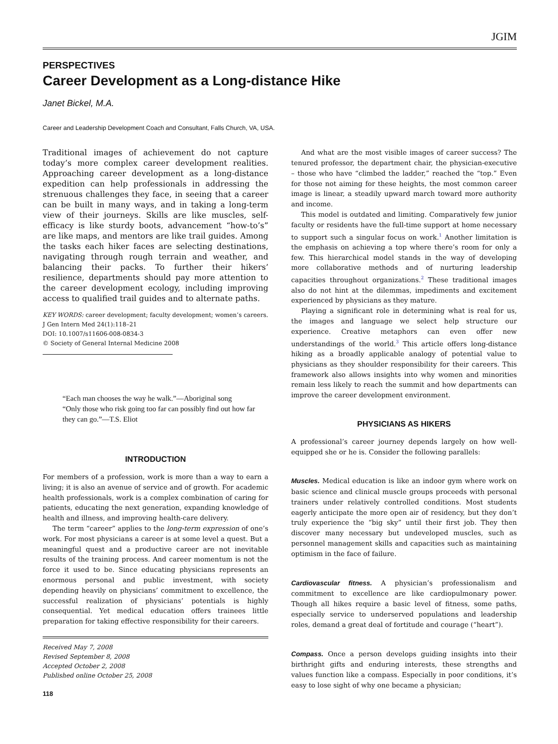JGIM
PERSPECTIVES
Career Development as a Long-distance Hike
Janet Bickel, M.A.
Career and Leadership Development Coach and Consultant, Falls Church, VA, USA.
Traditional images of achievement do not capture today’s more complex career development realities. Approaching career development as a long-distance expedition can help professionals in addressing the strenuous challenges they face, in seeing that a career can be built in many ways, and in taking a long-term view of their journeys. Skills are like muscles, self-efficacy is like sturdy boots, advancement “how-to’s” are like maps, and mentors are like trail guides. Among the tasks each hiker faces are selecting destinations, navigating through rough terrain and weather, and balancing their packs. To further their hikers’ resilience, departments should pay more attention to the career development ecology, including improving access to qualified trail guides and to alternate paths.
KEY WORDS: career development; faculty development; women’s careers.
J Gen Intern Med 24(1):118–21
DOI: 10.1007/s11606-008-0834-3
© Society of General Internal Medicine 2008
“Each man chooses the way he walk.”—Aboriginal song
“Only those who risk going too far can possibly find out how far they can go.”—T.S. Eliot
INTRODUCTION
For members of a profession, work is more than a way to earn a living; it is also an avenue of service and of growth. For academic health professionals, work is a complex combination of caring for patients, educating the next generation, expanding knowledge of health and illness, and improving health-care delivery.
The term “career” applies to the long-term expression of one’s work. For most physicians a career is at some level a quest. But a meaningful quest and a productive career are not inevitable results of the training process. And career momentum is not the force it used to be. Since educating physicians represents an enormous personal and public investment, with society depending heavily on physicians’ commitment to excellence, the successful realization of physicians’ potentials is highly consequential. Yet medical education offers trainees little preparation for taking effective responsibility for their careers.
Received May 7, 2008
Revised September 8, 2008
Accepted October 2, 2008
Published online October 25, 2008
118
And what are the most visible images of career success? The tenured professor, the department chair, the physician-executive – those who have “climbed the ladder,” reached the “top.” Even for those not aiming for these heights, the most common career image is linear, a steadily upward march toward more authority and income.
This model is outdated and limiting. Comparatively few junior faculty or residents have the full-time support at home necessary to support such a singular focus on work.<sup>1</sup> Another limitation is the emphasis on achieving a top where there’s room for only a few. This hierarchical model stands in the way of developing more collaborative methods and of nurturing leadership capacities throughout organizations.<sup>2</sup> These traditional images also do not hint at the dilemmas, impediments and excitement experienced by physicians as they mature.
Playing a significant role in determining what is real for us, the images and language we select help structure our experience. Creative metaphors can even offer new understandings of the world.<sup>3</sup> This article offers long-distance hiking as a broadly applicable analogy of potential value to physicians as they shoulder responsibility for their careers. This framework also allows insights into why women and minorities remain less likely to reach the summit and how departments can improve the career development environment.
PHYSICIANS AS HIKERS
A professional’s career journey depends largely on how well-equipped she or he is. Consider the following parallels:
Muscles. Medical education is like an indoor gym where work on basic science and clinical muscle groups proceeds with personal trainers under relatively controlled conditions. Most students eagerly anticipate the more open air of residency, but they don’t truly experience the “big sky” until their first job. They then discover many necessary but undeveloped muscles, such as personnel management skills and capacities such as maintaining optimism in the face of failure.
Cardiovascular fitness. A physician’s professionalism and commitment to excellence are like cardiopulmonary power. Though all hikes require a basic level of fitness, some paths, especially service to underserved populations and leadership roles, demand a great deal of fortitude and courage (“heart”).
Compass. Once a person develops guiding insights into their birthright gifts and enduring interests, these strengths and values function like a compass. Especially in poor conditions, it’s easy to lose sight of why one became a physician;